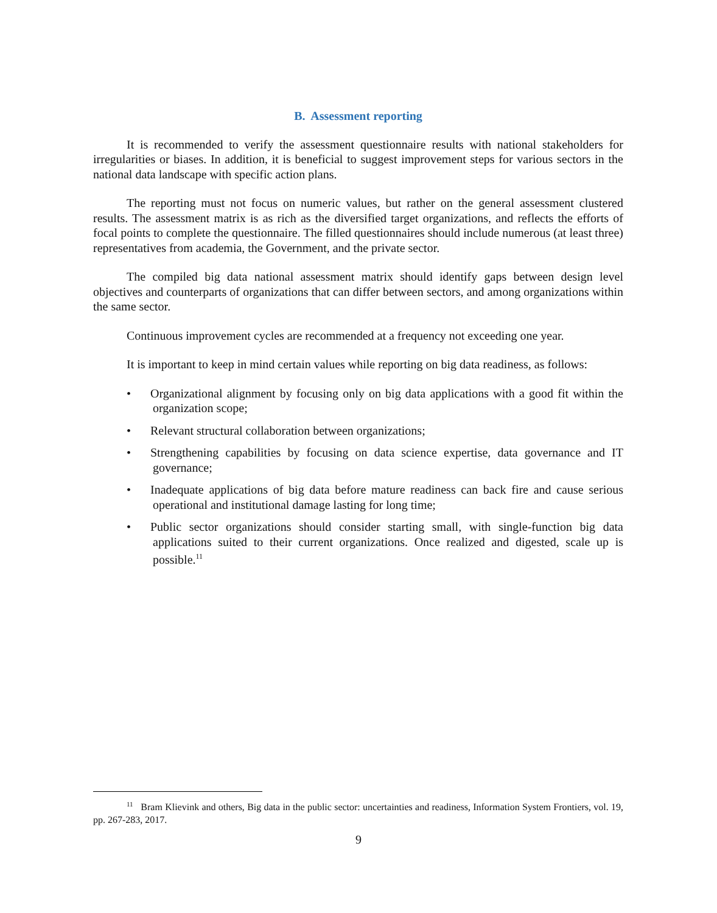B. Assessment reporting
It is recommended to verify the assessment questionnaire results with national stakeholders for irregularities or biases. In addition, it is beneficial to suggest improvement steps for various sectors in the national data landscape with specific action plans.
The reporting must not focus on numeric values, but rather on the general assessment clustered results. The assessment matrix is as rich as the diversified target organizations, and reflects the efforts of focal points to complete the questionnaire. The filled questionnaires should include numerous (at least three) representatives from academia, the Government, and the private sector.
The compiled big data national assessment matrix should identify gaps between design level objectives and counterparts of organizations that can differ between sectors, and among organizations within the same sector.
Continuous improvement cycles are recommended at a frequency not exceeding one year.
It is important to keep in mind certain values while reporting on big data readiness, as follows:
• Organizational alignment by focusing only on big data applications with a good fit within the organization scope;
• Relevant structural collaboration between organizations;
• Strengthening capabilities by focusing on data science expertise, data governance and IT governance;
• Inadequate applications of big data before mature readiness can back fire and cause serious operational and institutional damage lasting for long time;
• Public sector organizations should consider starting small, with single-function big data applications suited to their current organizations. Once realized and digested, scale up is possible.<sup>11</sup>
<sup>11</sup> Bram Klievink and others, Big data in the public sector: uncertainties and readiness, Information System Frontiers, vol. 19, pp. 267-283, 2017.
9